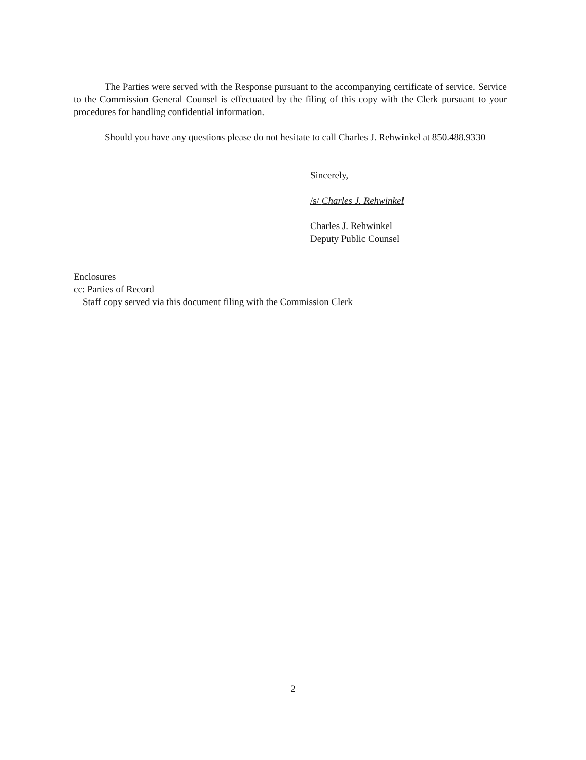The Parties were served with the Response pursuant to the accompanying certificate of service. Service to the Commission General Counsel is effectuated by the filing of this copy with the Clerk pursuant to your procedures for handling confidential information.
Should you have any questions please do not hesitate to call Charles J. Rehwinkel at 850.488.9330
Sincerely,
/s/ Charles J. Rehwinkel
Charles J. Rehwinkel
Deputy Public Counsel
Enclosures
cc: Parties of Record
Staff copy served via this document filing with the Commission Clerk
2